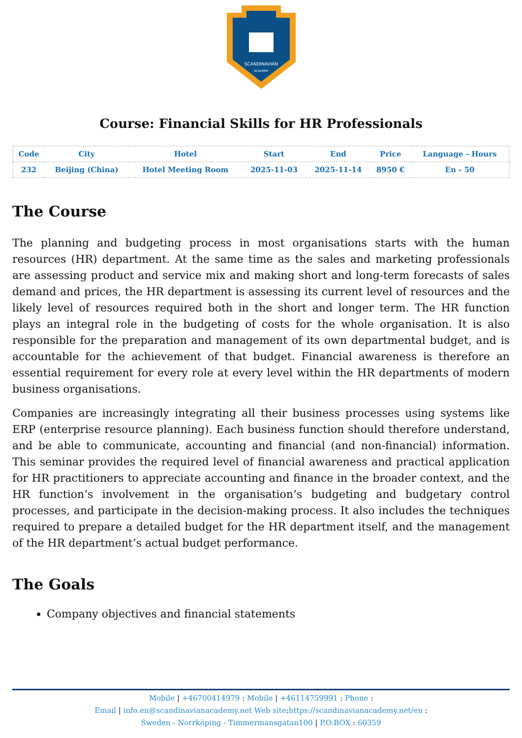SCANDINAVIAN
ACADEMY
Course: Financial Skills for HR Professionals
| Code | City | Hotel | Start | End | Price | Language - Hours |
| --- | --- | --- | --- | --- | --- | --- |
| 232 | Beijing (China) | Hotel Meeting Room | 2025-11-03 | 2025-11-14 | 8950 € | En - 50 |
The Course
The planning and budgeting process in most organisations starts with the human resources (HR) department. At the same time as the sales and marketing professionals are assessing product and service mix and making short and long-term forecasts of sales demand and prices, the HR department is assessing its current level of resources and the likely level of resources required both in the short and longer term. The HR function plays an integral role in the budgeting of costs for the whole organisation. It is also responsible for the preparation and management of its own departmental budget, and is accountable for the achievement of that budget. Financial awareness is therefore an essential requirement for every role at every level within the HR departments of modern business organisations.
Companies are increasingly integrating all their business processes using systems like ERP (enterprise resource planning). Each business function should therefore understand, and be able to communicate, accounting and financial (and non-financial) information. This seminar provides the required level of financial awareness and practical application for HR practitioners to appreciate accounting and finance in the broader context, and the HR function’s involvement in the organisation’s budgeting and budgetary control processes, and participate in the decision-making process. It also includes the techniques required to prepare a detailed budget for the HR department itself, and the management of the HR department’s actual budget performance.
The Goals
Company objectives and financial statements
Mobile | +46700414979 : Mobile | +46114759991 : Phone :
Email | info.en@scandinavianacademy.net Web site: https://scandinavianacademy.net/en :
Sweden - Norrköping - Timmermansgatan100 | P.O.BOX : 60359